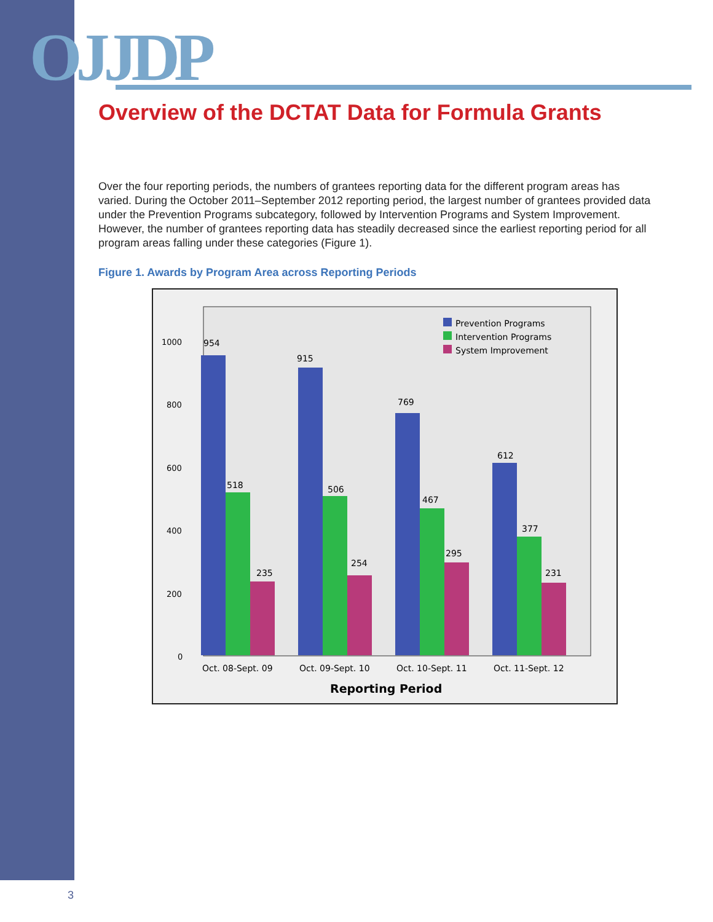OJJDP
Overview of the DCTAT Data for Formula Grants
Over the four reporting periods, the numbers of grantees reporting data for the different program areas has varied. During the October 2011–September 2012 reporting period, the largest number of grantees provided data under the Prevention Programs subcategory, followed by Intervention Programs and System Improvement. However, the number of grantees reporting data has steadily decreased since the earliest reporting period for all program areas falling under these categories (Figure 1).
Figure 1. Awards by Program Area across Reporting Periods
1000
800
600
400
200
0
Prevention Programs
Intervention Programs
System Improvement
954
518
235
915
506
254
769
467
295
612
377
231
Oct. 08-Sept. 09
Oct. 09-Sept. 10
Oct. 10-Sept. 11
Oct. 11-Sept. 12
Reporting Period
3